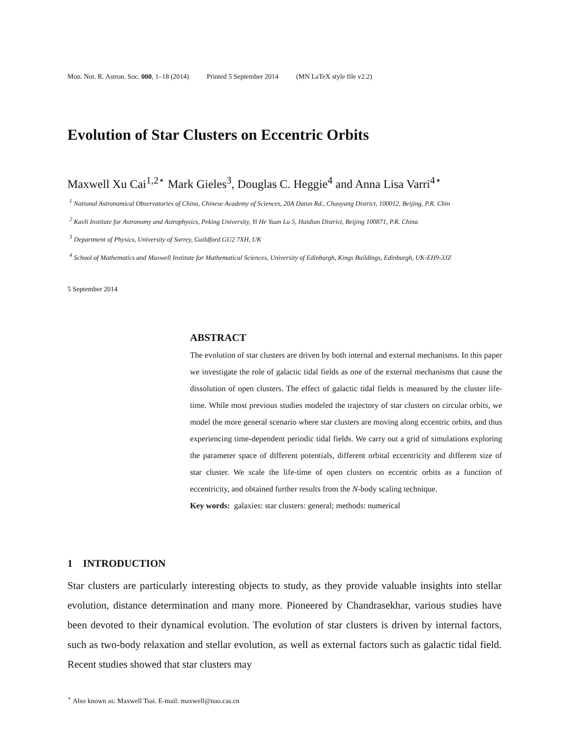Mon. Not. R. Astron. Soc. 000, 1–18 (2014) Printed 5 September 2014 (MN LaTeX style file v2.2)
Evolution of Star Clusters on Eccentric Orbits
Maxwell Xu Cai<sup>1,2⋆</sup> Mark Gieles<sup>3</sup>, Douglas C. Heggie<sup>4</sup> and Anna Lisa Varri<sup>4⋆</sup>
<sup>1</sup> National Astronomical Observatories of China, Chinese Academy of Sciences, 20A Datun Rd., Chaoyang District, 100012, Beijing, P.R. Chin
<sup>2</sup> Kavli Institute for Astronomy and Astrophysics, Peking University, Yi He Yuan Lu 5, Haidian District, Beijing 100871, P.R. China
<sup>3</sup> Department of Physics, University of Surrey, Guildford GU2 7XH, UK
<sup>4</sup> School of Mathematics and Maxwell Institute for Mathematical Sciences, University of Edinburgh, Kings Buildings, Edinburgh, UK-EH9-3JZ
5 September 2014
ABSTRACT
The evolution of star clusters are driven by both internal and external mechanisms. In this paper we investigate the role of galactic tidal fields as one of the external mechanisms that cause the dissolution of open clusters. The effect of galactic tidal fields is measured by the cluster life-time. While most previous studies modeled the trajectory of star clusters on circular orbits, we model the more general scenario where star clusters are moving along eccentric orbits, and thus experiencing time-dependent periodic tidal fields. We carry out a grid of simulations exploring the parameter space of different potentials, different orbital eccentricity and different size of star cluster. We scale the life-time of open clusters on eccentric orbits as a function of eccentricity, and obtained further results from the N-body scaling technique.
Key words: galaxies: star clusters: general; methods: numerical
1 INTRODUCTION
Star clusters are particularly interesting objects to study, as they provide valuable insights into stellar evolution, distance determination and many more. Pioneered by Chandrasekhar, various studies have been devoted to their dynamical evolution. The evolution of star clusters is driven by internal factors, such as two-body relaxation and stellar evolution, as well as external factors such as galactic tidal field. Recent studies showed that star clusters may
<sup>⋆</sup> Also known as: Maxwell Tsai. E-mail: maxwell@nao.cas.cn